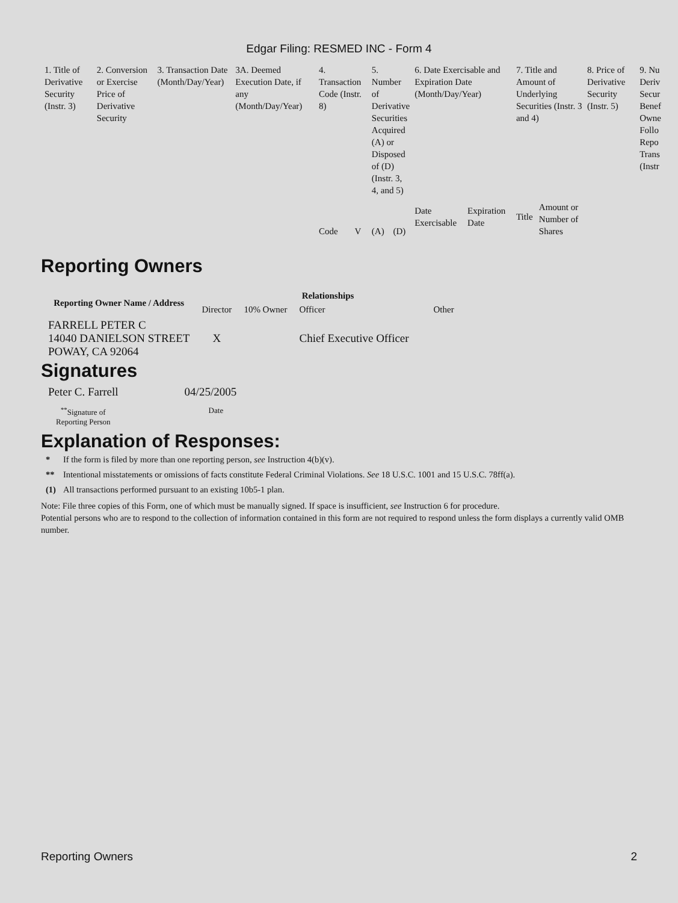Edgar Filing: RESMED INC - Form 4
| 1. Title of Derivative Security (Instr. 3) | 2. Conversion or Exercise Price of Derivative Security | 3. Transaction Date (Month/Day/Year) | 3A. Deemed Execution Date, if any (Month/Day/Year) | 4. Transaction Code (Instr. 8) | | 5. Number of Derivative Securities Acquired (A) or Disposed of (D) (Instr. 3, 4, and 5) | | 6. Date Exercisable and Expiration Date (Month/Day/Year) | | 7. Title and Amount of Underlying Securities (Instr. 3 and 4) | | 8. Price of Derivative Security (Instr. 5) | 9. Nu Deriv Secur Benef Owne Follo Repo Trans (Instr |
| | | | | Code | V | (A) | (D) | Date Exercisable | Expiration Date | Title | Amount or Number of Shares | | |
Reporting Owners
| Reporting Owner Name / Address | Relationships | | | |
| --- | --- | --- | --- | --- |
| | Director | 10% Owner | Officer | Other |
| FARRELL PETER C 14040 DANIELSON STREET POWAY, CA 92064 | X | | Chief Executive Officer | |
Signatures
| Peter C. Farrell | 04/25/2005 |
| <sup>**</sup> Signature of Reporting Person | Date |
Explanation of Responses:
| * | If the form is filed by more than one reporting person, see Instruction 4(b)(v). |
| ** | Intentional misstatements or omissions of facts constitute Federal Criminal Violations. See 18 U.S.C. 1001 and 15 U.S.C. 78ff(a). |
| (1) | All transactions performed pursuant to an existing 10b5-1 plan. |
Note: File three copies of this Form, one of which must be manually signed. If space is insufficient, see Instruction 6 for procedure.
Potential persons who are to respond to the collection of information contained in this form are not required to respond unless the form displays a currently valid OMB number.
Reporting Owners 2